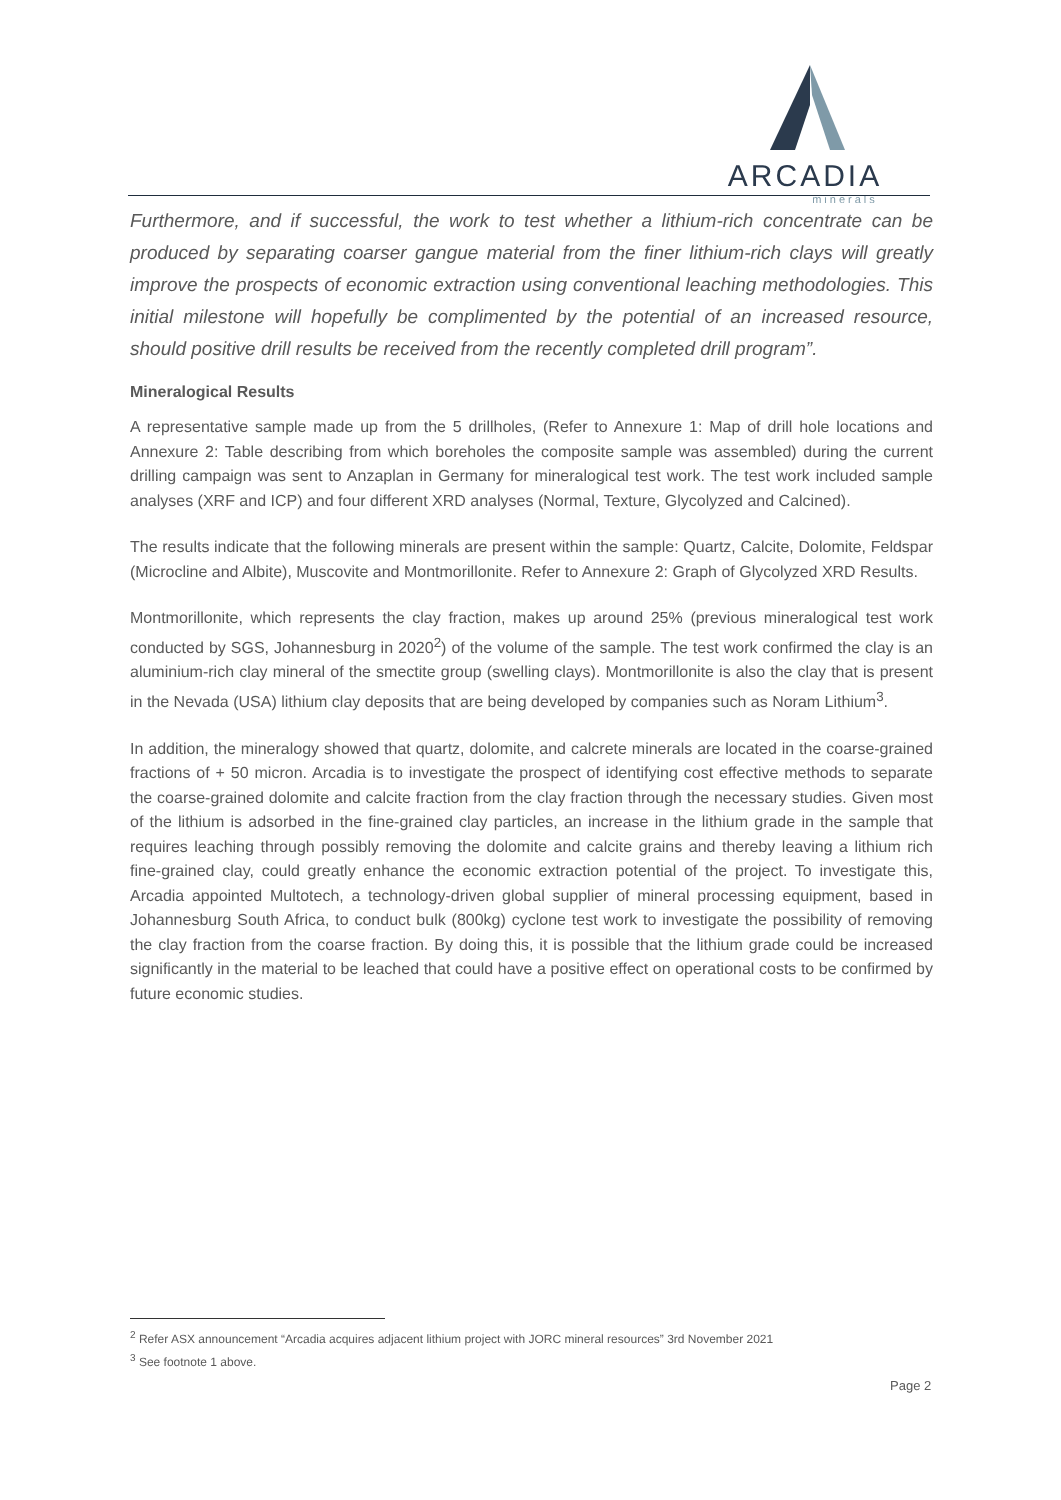ARCADIA
minerals
Furthermore, and if successful, the work to test whether a lithium-rich concentrate can be produced by separating coarser gangue material from the finer lithium-rich clays will greatly improve the prospects of economic extraction using conventional leaching methodologies. This initial milestone will hopefully be complimented by the potential of an increased resource, should positive drill results be received from the recently completed drill program”.
Mineralogical Results
A representative sample made up from the 5 drillholes, (Refer to Annexure 1: Map of drill hole locations and Annexure 2: Table describing from which boreholes the composite sample was assembled) during the current drilling campaign was sent to Anzaplan in Germany for mineralogical test work. The test work included sample analyses (XRF and ICP) and four different XRD analyses (Normal, Texture, Glycolyzed and Calcined).
The results indicate that the following minerals are present within the sample: Quartz, Calcite, Dolomite, Feldspar (Microcline and Albite), Muscovite and Montmorillonite. Refer to Annexure 2: Graph of Glycolyzed XRD Results.
Montmorillonite, which represents the clay fraction, makes up around 25% (previous mineralogical test work conducted by SGS, Johannesburg in 2020<sup>2</sup>) of the volume of the sample. The test work confirmed the clay is an aluminium-rich clay mineral of the smectite group (swelling clays). Montmorillonite is also the clay that is present in the Nevada (USA) lithium clay deposits that are being developed by companies such as Noram Lithium<sup>3</sup>.
In addition, the mineralogy showed that quartz, dolomite, and calcrete minerals are located in the coarse-grained fractions of + 50 micron. Arcadia is to investigate the prospect of identifying cost effective methods to separate the coarse-grained dolomite and calcite fraction from the clay fraction through the necessary studies. Given most of the lithium is adsorbed in the fine-grained clay particles, an increase in the lithium grade in the sample that requires leaching through possibly removing the dolomite and calcite grains and thereby leaving a lithium rich fine-grained clay, could greatly enhance the economic extraction potential of the project. To investigate this, Arcadia appointed Multotech, a technology-driven global supplier of mineral processing equipment, based in Johannesburg South Africa, to conduct bulk (800kg) cyclone test work to investigate the possibility of removing the clay fraction from the coarse fraction. By doing this, it is possible that the lithium grade could be increased significantly in the material to be leached that could have a positive effect on operational costs to be confirmed by future economic studies.
<sup>2</sup> Refer ASX announcement “Arcadia acquires adjacent lithium project with JORC mineral resources” 3rd November 2021
<sup>3</sup> See footnote 1 above.
Page 2